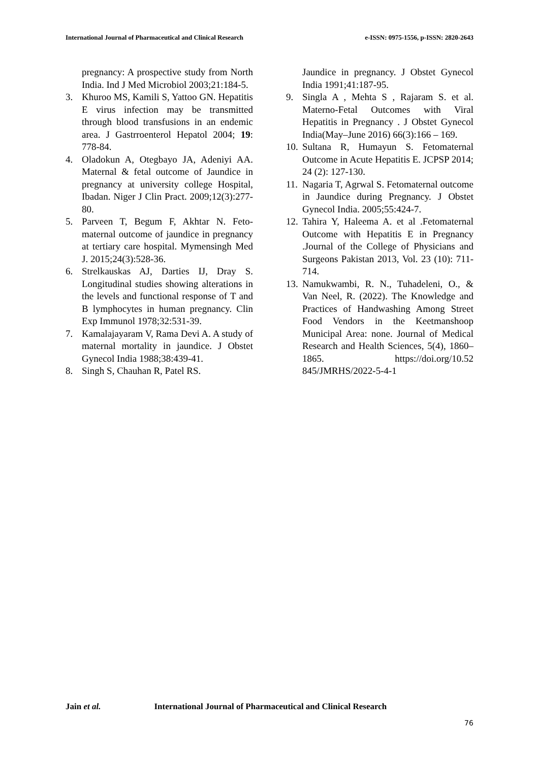International Journal of Pharmaceutical and Clinical Research e-ISSN: 0975-1556, p-ISSN: 2820-2643
pregnancy: A prospective study from North India. Ind J Med Microbiol 2003;21:184-5.
3. Khuroo MS, Kamili S, Yattoo GN. Hepatitis E virus infection may be transmitted through blood transfusions in an endemic area. J Gastrroenterol Hepatol 2004; 19: 778-84.
4. Oladokun A, Otegbayo JA, Adeniyi AA. Maternal & fetal outcome of Jaundice in pregnancy at university college Hospital, Ibadan. Niger J Clin Pract. 2009;12(3):277-80.
5. Parveen T, Begum F, Akhtar N. Feto-maternal outcome of jaundice in pregnancy at tertiary care hospital. Mymensingh Med J. 2015;24(3):528-36.
6. Strelkauskas AJ, Darties IJ, Dray S. Longitudinal studies showing alterations in the levels and functional response of T and B lymphocytes in human pregnancy. Clin Exp Immunol 1978;32:531-39.
7. Kamalajayaram V, Rama Devi A. A study of maternal mortality in jaundice. J Obstet Gynecol India 1988;38:439-41.
8. Singh S, Chauhan R, Patel RS.
Jaundice in pregnancy. J Obstet Gynecol India 1991;41:187-95.
9. Singla A , Mehta S , Rajaram S. et al. Materno-Fetal Outcomes with Viral Hepatitis in Pregnancy . J Obstet Gynecol India(May–June 2016) 66(3):166 – 169.
10. Sultana R, Humayun S. Fetomaternal Outcome in Acute Hepatitis E. JCPSP 2014; 24 (2): 127-130.
11. Nagaria T, Agrwal S. Fetomaternal outcome in Jaundice during Pregnancy. J Obstet Gynecol India. 2005;55:424-7.
12. Tahira Y, Haleema A. et al .Fetomaternal Outcome with Hepatitis E in Pregnancy .Journal of the College of Physicians and Surgeons Pakistan 2013, Vol. 23 (10): 711-714.
13. Namukwambi, R. N., Tuhadeleni, O., & Van Neel, R. (2022). The Knowledge and Practices of Handwashing Among Street Food Vendors in the Keetmanshoop Municipal Area: none. Journal of Medical Research and Health Sciences, 5(4), 1860–1865. https://doi.org/10.52 845/JMRHS/2022-5-4-1
Jain et al. International Journal of Pharmaceutical and Clinical Research
76